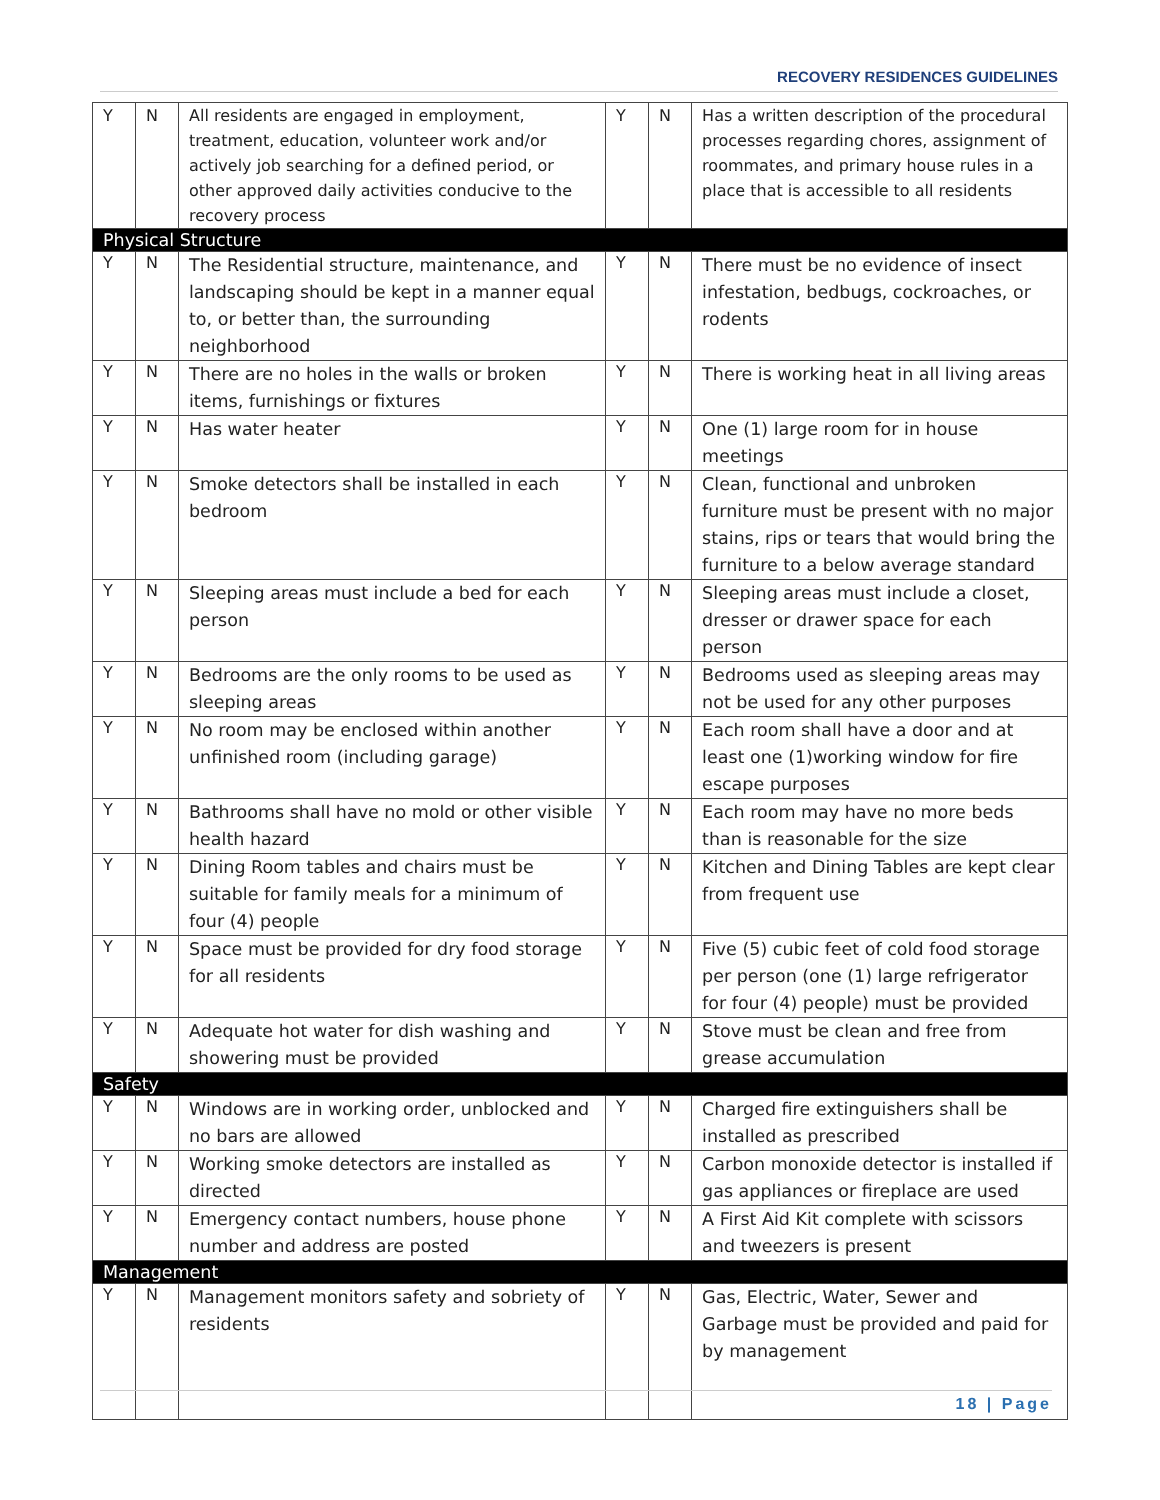RECOVERY RESIDENCES GUIDELINES
| Y | N | All residents are engaged in employment, treatment, education, volunteer work and/or actively job searching for a defined period, or other approved daily activities conducive to the recovery process | Y | N | Has a written description of the procedural processes regarding chores, assignment of roommates, and primary house rules in a place that is accessible to all residents |
| Physical Structure | | | | | |
| Y | N | The Residential structure, maintenance, and landscaping should be kept in a manner equal to, or better than, the surrounding neighborhood | Y | N | There must be no evidence of insect infestation, bedbugs, cockroaches, or rodents |
| Y | N | There are no holes in the walls or broken items, furnishings or fixtures | Y | N | There is working heat in all living areas |
| Y | N | Has water heater | Y | N | One (1) large room for in house meetings |
| Y | N | Smoke detectors shall be installed in each bedroom | Y | N | Clean, functional and unbroken furniture must be present with no major stains, rips or tears that would bring the furniture to a below average standard |
| Y | N | Sleeping areas must include a bed for each person | Y | N | Sleeping areas must include a closet, dresser or drawer space for each person |
| Y | N | Bedrooms are the only rooms to be used as sleeping areas | Y | N | Bedrooms used as sleeping areas may not be used for any other purposes |
| Y | N | No room may be enclosed within another unfinished room (including garage) | Y | N | Each room shall have a door and at least one (1)working window for fire escape purposes |
| Y | N | Bathrooms shall have no mold or other visible health hazard | Y | N | Each room may have no more beds than is reasonable for the size |
| Y | N | Dining Room tables and chairs must be suitable for family meals for a minimum of four (4) people | Y | N | Kitchen and Dining Tables are kept clear from frequent use |
| Y | N | Space must be provided for dry food storage for all residents | Y | N | Five (5) cubic feet of cold food storage per person (one (1) large refrigerator for four (4) people) must be provided |
| Y | N | Adequate hot water for dish washing and showering must be provided | Y | N | Stove must be clean and free from grease accumulation |
| Safety | | | | | |
| Y | N | Windows are in working order, unblocked and no bars are allowed | Y | N | Charged fire extinguishers shall be installed as prescribed |
| Y | N | Working smoke detectors are installed as directed | Y | N | Carbon monoxide detector is installed if gas appliances or fireplace are used |
| Y | N | Emergency contact numbers, house phone number and address are posted | Y | N | A First Aid Kit complete with scissors and tweezers is present |
| Management | | | | | |
| Y | N | Management monitors safety and sobriety of residents | Y | N | Gas, Electric, Water, Sewer and Garbage must be provided and paid for by management |
18 | Page